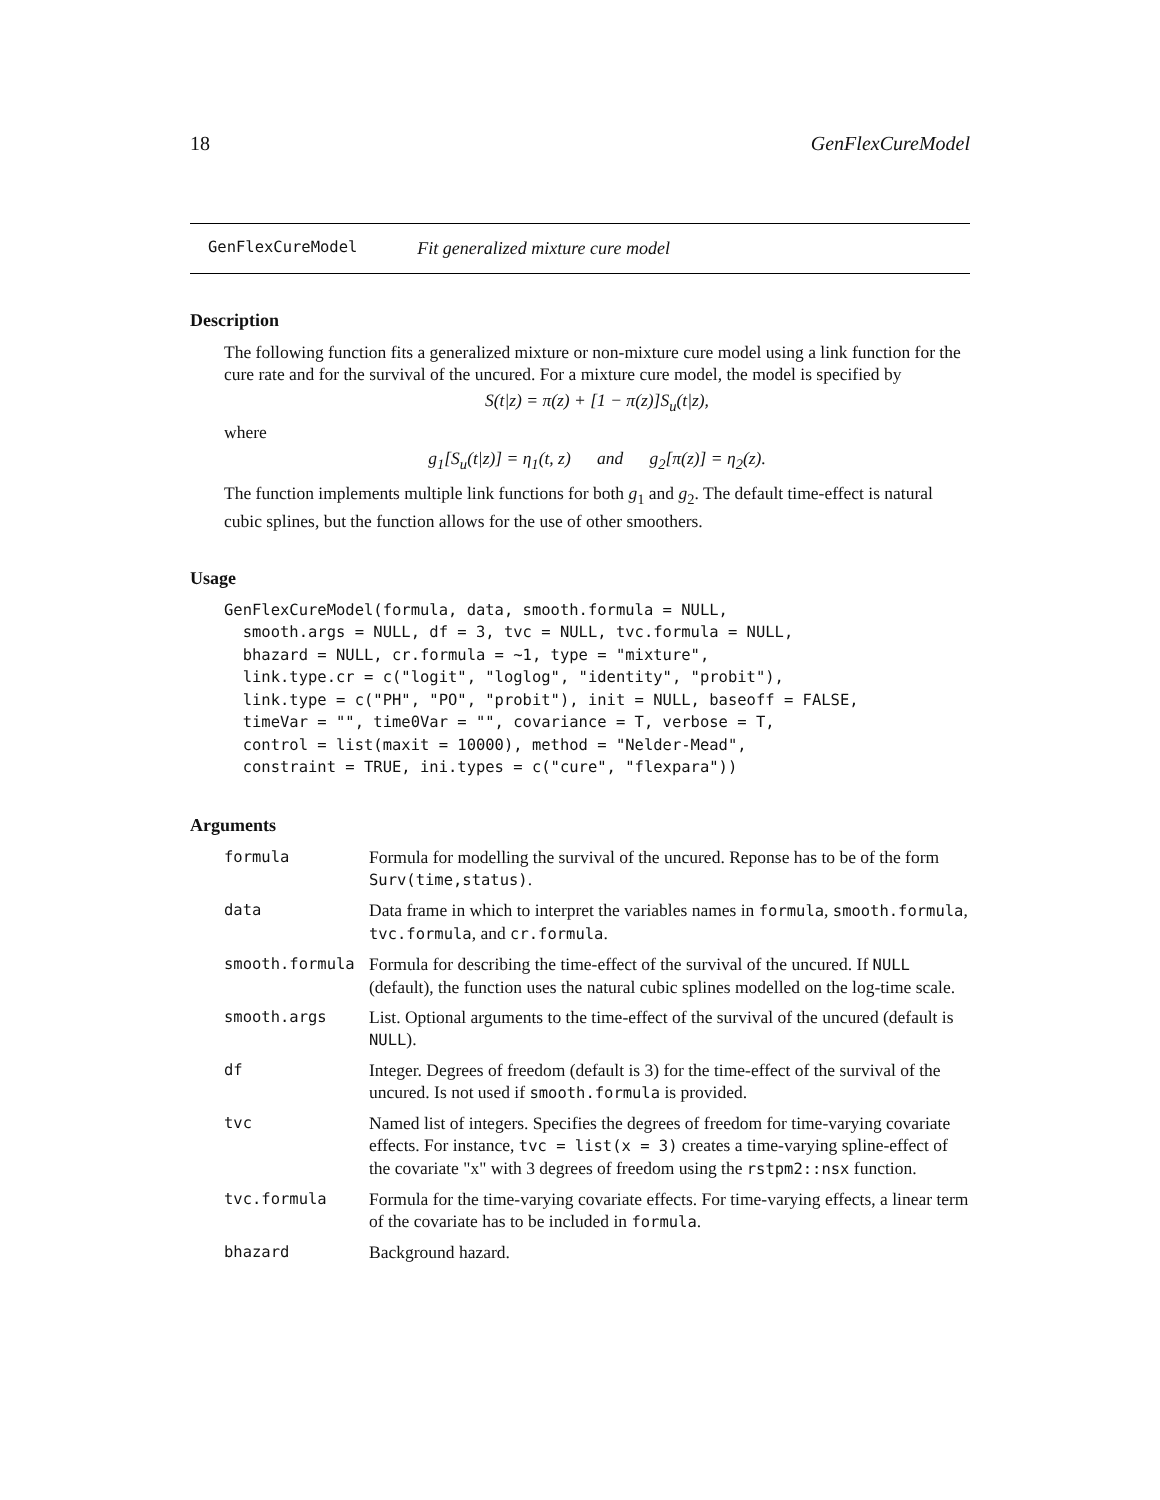18 GenFlexCureModel
GenFlexCureModel Fit generalized mixture cure model
Description
The following function fits a generalized mixture or non-mixture cure model using a link function for the cure rate and for the survival of the uncured. For a mixture cure model, the model is specified by
S(t|z) = π(z) + [1 − π(z)]S<sub>u</sub>(t|z),
where
g<sub>1</sub>[S<sub>u</sub>(t|z)] = η<sub>1</sub>(t, z) and g<sub>2</sub>[π(z)] = η<sub>2</sub>(z).
The function implements multiple link functions for both g<sub>1</sub> and g<sub>2</sub>. The default time-effect is natural cubic splines, but the function allows for the use of other smoothers.
Usage
GenFlexCureModel(formula, data, smooth.formula = NULL,
  smooth.args = NULL, df = 3, tvc = NULL, tvc.formula = NULL,
  bhazard = NULL, cr.formula = ~1, type = "mixture",
  link.type.cr = c("logit", "loglog", "identity", "probit"),
  link.type = c("PH", "PO", "probit"), init = NULL, baseoff = FALSE,
  timeVar = "", time0Var = "", covariance = T, verbose = T,
  control = list(maxit = 10000), method = "Nelder-Mead",
  constraint = TRUE, ini.types = c("cure", "flexpara"))
Arguments
| formula | Formula for modelling the survival of the uncured. Reponse has to be of the form Surv(time,status) . |
| data | Data frame in which to interpret the variables names in formula , smooth.formula , tvc.formula , and cr.formula . |
| smooth.formula | Formula for describing the time-effect of the survival of the uncured. If NULL (default), the function uses the natural cubic splines modelled on the log-time scale. |
| smooth.args | List. Optional arguments to the time-effect of the survival of the uncured (default is NULL ). |
| df | Integer. Degrees of freedom (default is 3) for the time-effect of the survival of the uncured. Is not used if smooth.formula is provided. |
| tvc | Named list of integers. Specifies the degrees of freedom for time-varying covariate effects. For instance, tvc = list(x = 3) creates a time-varying spline-effect of the covariate "x" with 3 degrees of freedom using the rstpm2::nsx function. |
| tvc.formula | Formula for the time-varying covariate effects. For time-varying effects, a linear term of the covariate has to be included in formula . |
| bhazard | Background hazard. |